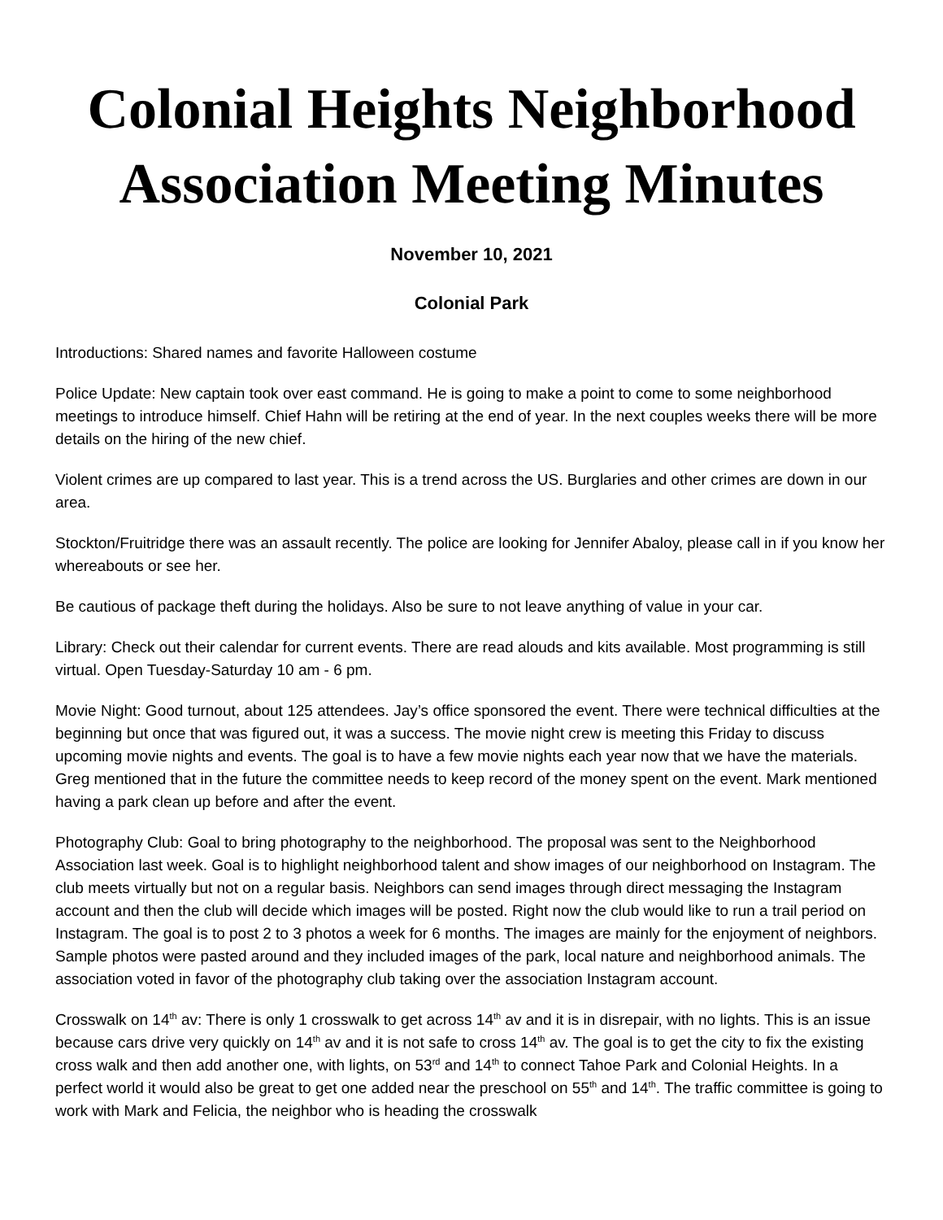Colonial Heights Neighborhood Association Meeting Minutes
November 10, 2021
Colonial Park
Introductions: Shared names and favorite Halloween costume
Police Update: New captain took over east command. He is going to make a point to come to some neighborhood meetings to introduce himself. Chief Hahn will be retiring at the end of year. In the next couples weeks there will be more details on the hiring of the new chief.
Violent crimes are up compared to last year. This is a trend across the US. Burglaries and other crimes are down in our area.
Stockton/Fruitridge there was an assault recently. The police are looking for Jennifer Abaloy, please call in if you know her whereabouts or see her.
Be cautious of package theft during the holidays. Also be sure to not leave anything of value in your car.
Library: Check out their calendar for current events. There are read alouds and kits available. Most programming is still virtual. Open Tuesday-Saturday 10 am - 6 pm.
Movie Night: Good turnout, about 125 attendees. Jay’s office sponsored the event. There were technical difficulties at the beginning but once that was figured out, it was a success. The movie night crew is meeting this Friday to discuss upcoming movie nights and events. The goal is to have a few movie nights each year now that we have the materials. Greg mentioned that in the future the committee needs to keep record of the money spent on the event. Mark mentioned having a park clean up before and after the event.
Photography Club: Goal to bring photography to the neighborhood. The proposal was sent to the Neighborhood Association last week. Goal is to highlight neighborhood talent and show images of our neighborhood on Instagram. The club meets virtually but not on a regular basis. Neighbors can send images through direct messaging the Instagram account and then the club will decide which images will be posted. Right now the club would like to run a trail period on Instagram. The goal is to post 2 to 3 photos a week for 6 months. The images are mainly for the enjoyment of neighbors. Sample photos were pasted around and they included images of the park, local nature and neighborhood animals. The association voted in favor of the photography club taking over the association Instagram account.
Crosswalk on 14<sup>th</sup> av: There is only 1 crosswalk to get across 14<sup>th</sup> av and it is in disrepair, with no lights. This is an issue because cars drive very quickly on 14<sup>th</sup> av and it is not safe to cross 14<sup>th</sup> av. The goal is to get the city to fix the existing cross walk and then add another one, with lights, on 53<sup>rd</sup> and 14<sup>th</sup> to connect Tahoe Park and Colonial Heights. In a perfect world it would also be great to get one added near the preschool on 55<sup>th</sup> and 14<sup>th</sup>. The traffic committee is going to work with Mark and Felicia, the neighbor who is heading the crosswalk